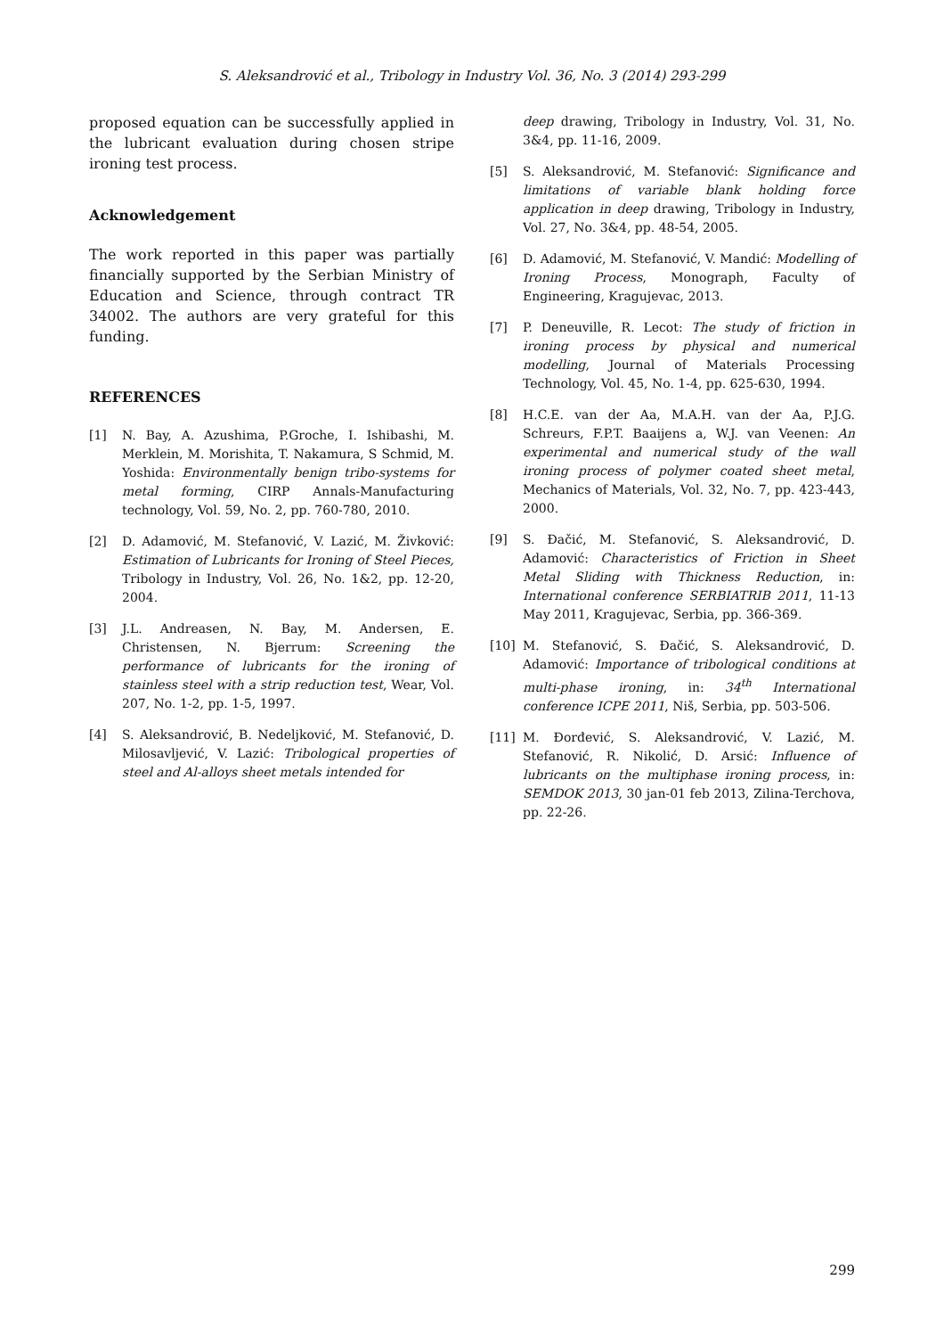S. Aleksandrović et al., Tribology in Industry Vol. 36, No. 3 (2014) 293-299
proposed equation can be successfully applied in the lubricant evaluation during chosen stripe ironing test process.
Acknowledgement
The work reported in this paper was partially financially supported by the Serbian Ministry of Education and Science, through contract TR 34002. The authors are very grateful for this funding.
REFERENCES
[1] N. Bay, A. Azushima, P.Groche, I. Ishibashi, M. Merklein, M. Morishita, T. Nakamura, S Schmid, M. Yoshida: Environmentally benign tribo-systems for metal forming, CIRP Annals-Manufacturing technology, Vol. 59, No. 2, pp. 760-780, 2010.
[2] D. Adamović, M. Stefanović, V. Lazić, M. Živković: Estimation of Lubricants for Ironing of Steel Pieces, Tribology in Industry, Vol. 26, No. 1&2, pp. 12-20, 2004.
[3] J.L. Andreasen, N. Bay, M. Andersen, E. Christensen, N. Bjerrum: Screening the performance of lubricants for the ironing of stainless steel with a strip reduction test, Wear, Vol. 207, No. 1-2, pp. 1-5, 1997.
[4] S. Aleksandrović, B. Nedeljković, M. Stefanović, D. Milosavljević, V. Lazić: Tribological properties of steel and Al-alloys sheet metals intended for
deep drawing, Tribology in Industry, Vol. 31, No. 3&4, pp. 11-16, 2009.
[5] S. Aleksandrović, M. Stefanović: Significance and limitations of variable blank holding force application in deep drawing, Tribology in Industry, Vol. 27, No. 3&4, pp. 48-54, 2005.
[6] D. Adamović, M. Stefanović, V. Mandić: Modelling of Ironing Process, Monograph, Faculty of Engineering, Kragujevac, 2013.
[7] P. Deneuville, R. Lecot: The study of friction in ironing process by physical and numerical modelling, Journal of Materials Processing Technology, Vol. 45, No. 1-4, pp. 625-630, 1994.
[8] H.C.E. van der Aa, M.A.H. van der Aa, P.J.G. Schreurs, F.P.T. Baaijens a, W.J. van Veenen: An experimental and numerical study of the wall ironing process of polymer coated sheet metal, Mechanics of Materials, Vol. 32, No. 7, pp. 423-443, 2000.
[9] S. Đačić, M. Stefanović, S. Aleksandrović, D. Adamović: Characteristics of Friction in Sheet Metal Sliding with Thickness Reduction, in: International conference SERBIATRIB 2011, 11-13 May 2011, Kragujevac, Serbia, pp. 366-369.
[10] M. Stefanović, S. Đačić, S. Aleksandrović, D. Adamović: Importance of tribological conditions at multi-phase ironing, in: 34<sup>th</sup> International conference ICPE 2011, Niš, Serbia, pp. 503-506.
[11] M. Đorđević, S. Aleksandrović, V. Lazić, M. Stefanović, R. Nikolić, D. Arsić: Influence of lubricants on the multiphase ironing process, in: SEMDOK 2013, 30 jan-01 feb 2013, Zilina-Terchova, pp. 22-26.
299